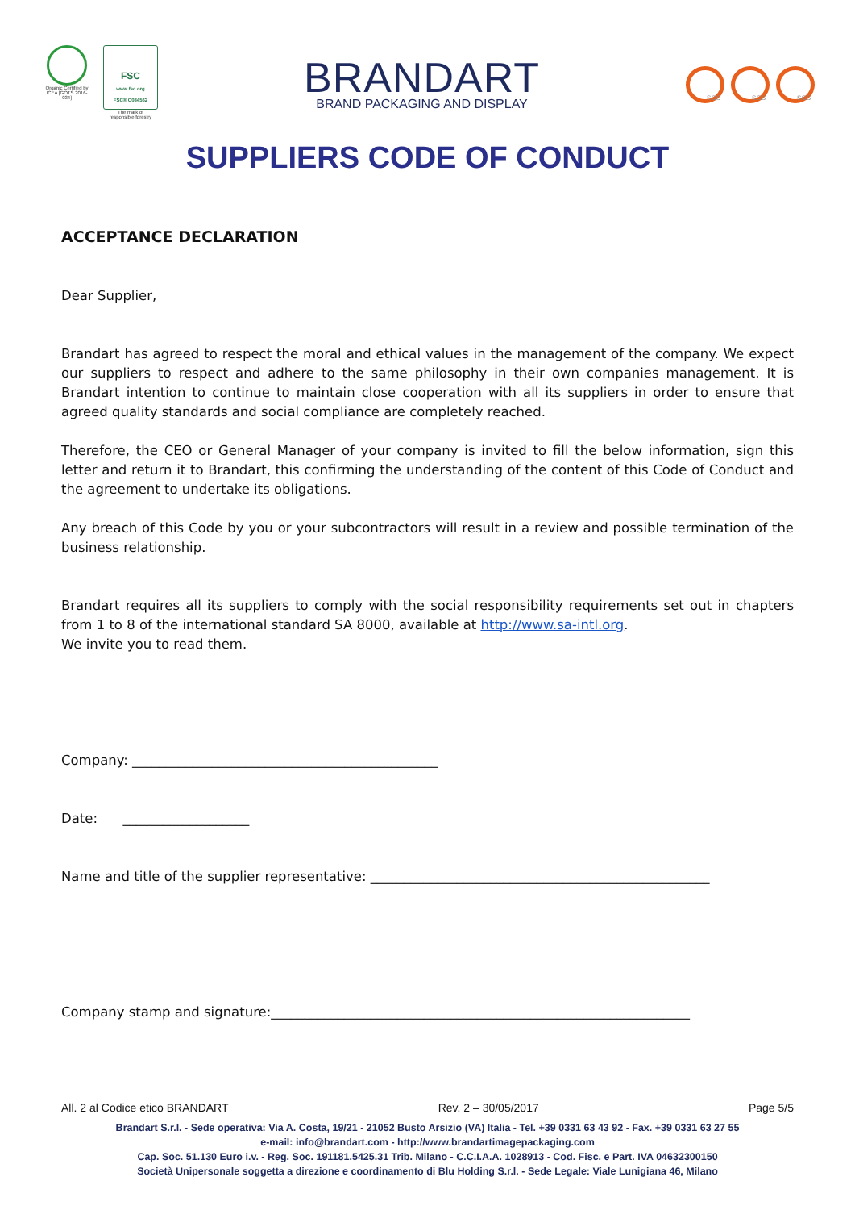Organic Certified by ICEA [GOTS 2016-034]
FSC
www.fsc.org
FSC® C084562
The mark of
responsible forestry
BRANDART
BRAND PACKAGING AND DISPLAY
SGS SGS SGS
SUPPLIERS CODE OF CONDUCT
ACCEPTANCE DECLARATION
Dear Supplier,
Brandart has agreed to respect the moral and ethical values in the management of the company. We expect our suppliers to respect and adhere to the same philosophy in their own companies management. It is Brandart intention to continue to maintain close cooperation with all its suppliers in order to ensure that agreed quality standards and social compliance are completely reached.
Therefore, the CEO or General Manager of your company is invited to fill the below information, sign this letter and return it to Brandart, this confirming the understanding of the content of this Code of Conduct and the agreement to undertake its obligations.
Any breach of this Code by you or your subcontractors will result in a review and possible termination of the business relationship.
Brandart requires all its suppliers to comply with the social responsibility requirements set out in chapters from 1 to 8 of the international standard SA 8000, available at http://www.sa-intl.org.
We invite you to read them.
Company: ______________________________________________
Date: ___________________
Name and title of the supplier representative: ___________________________________________________
Company stamp and signature:_______________________________________________________________
All. 2 al Codice etico BRANDART Rev. 2 – 30/05/2017 Page 5/5
Brandart S.r.l. - Sede operativa: Via A. Costa, 19/21 - 21052 Busto Arsizio (VA) Italia - Tel. +39 0331 63 43 92 - Fax. +39 0331 63 27 55
e-mail: info@brandart.com - http://www.brandartimagepackaging.com
Cap. Soc. 51.130 Euro i.v. - Reg. Soc. 191181.5425.31 Trib. Milano - C.C.I.A.A. 1028913 - Cod. Fisc. e Part. IVA 04632300150
Società Unipersonale soggetta a direzione e coordinamento di Blu Holding S.r.l. - Sede Legale: Viale Lunigiana 46, Milano